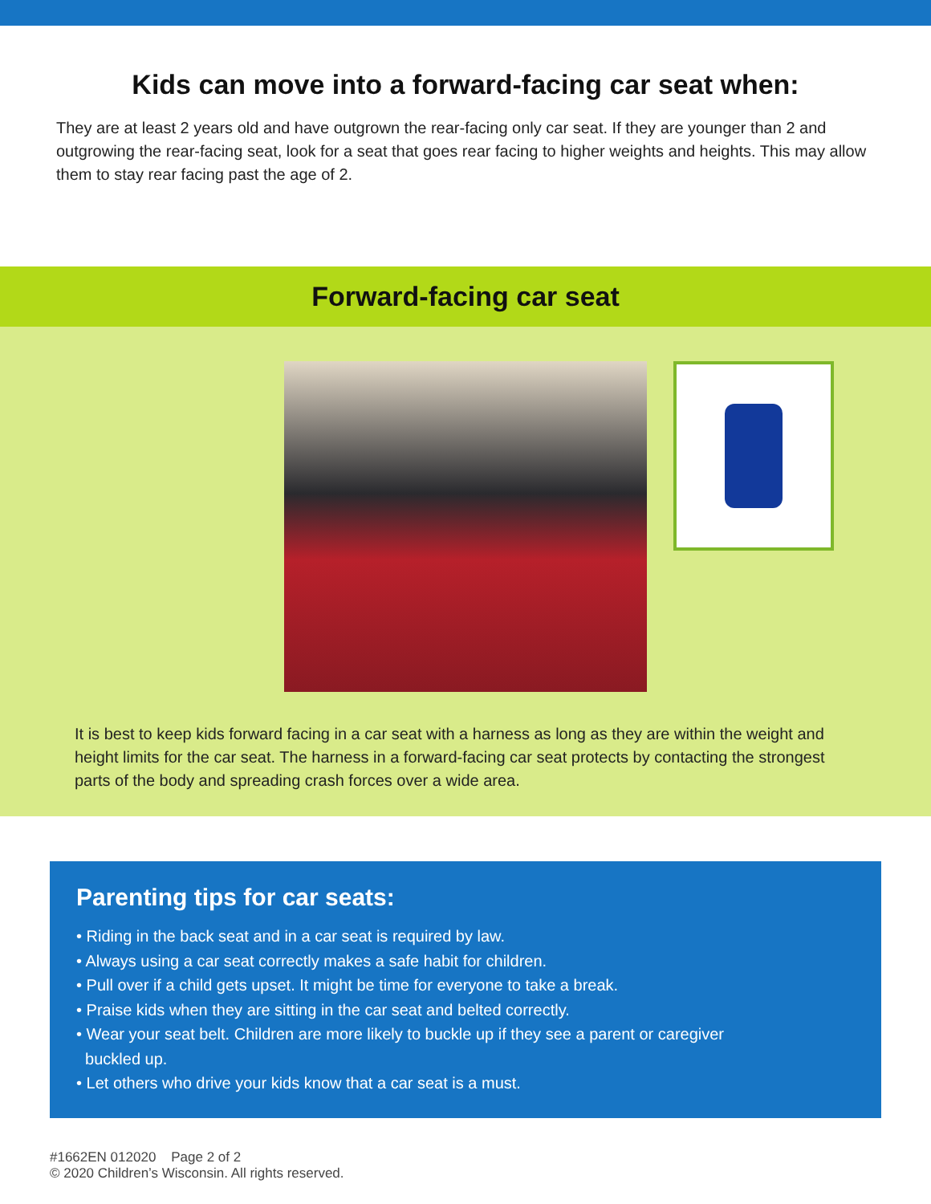Kids can move into a forward-facing car seat when:
They are at least 2 years old and have outgrown the rear-facing only car seat. If they are younger than 2 and outgrowing the rear-facing seat, look for a seat that goes rear facing to higher weights and heights. This may allow them to stay rear facing past the age of 2.
Forward-facing car seat
It is best to keep kids forward facing in a car seat with a harness as long as they are within the weight and height limits for the car seat. The harness in a forward-facing car seat protects by contacting the strongest parts of the body and spreading crash forces over a wide area.
Parenting tips for car seats:
• Riding in the back seat and in a car seat is required by law.
• Always using a car seat correctly makes a safe habit for children.
• Pull over if a child gets upset. It might be time for everyone to take a break.
• Praise kids when they are sitting in the car seat and belted correctly.
• Wear your seat belt. Children are more likely to buckle up if they see a parent or caregiver
buckled up.
• Let others who drive your kids know that a car seat is a must.
#1662EN 012020 Page 2 of 2
© 2020 Children’s Wisconsin. All rights reserved.